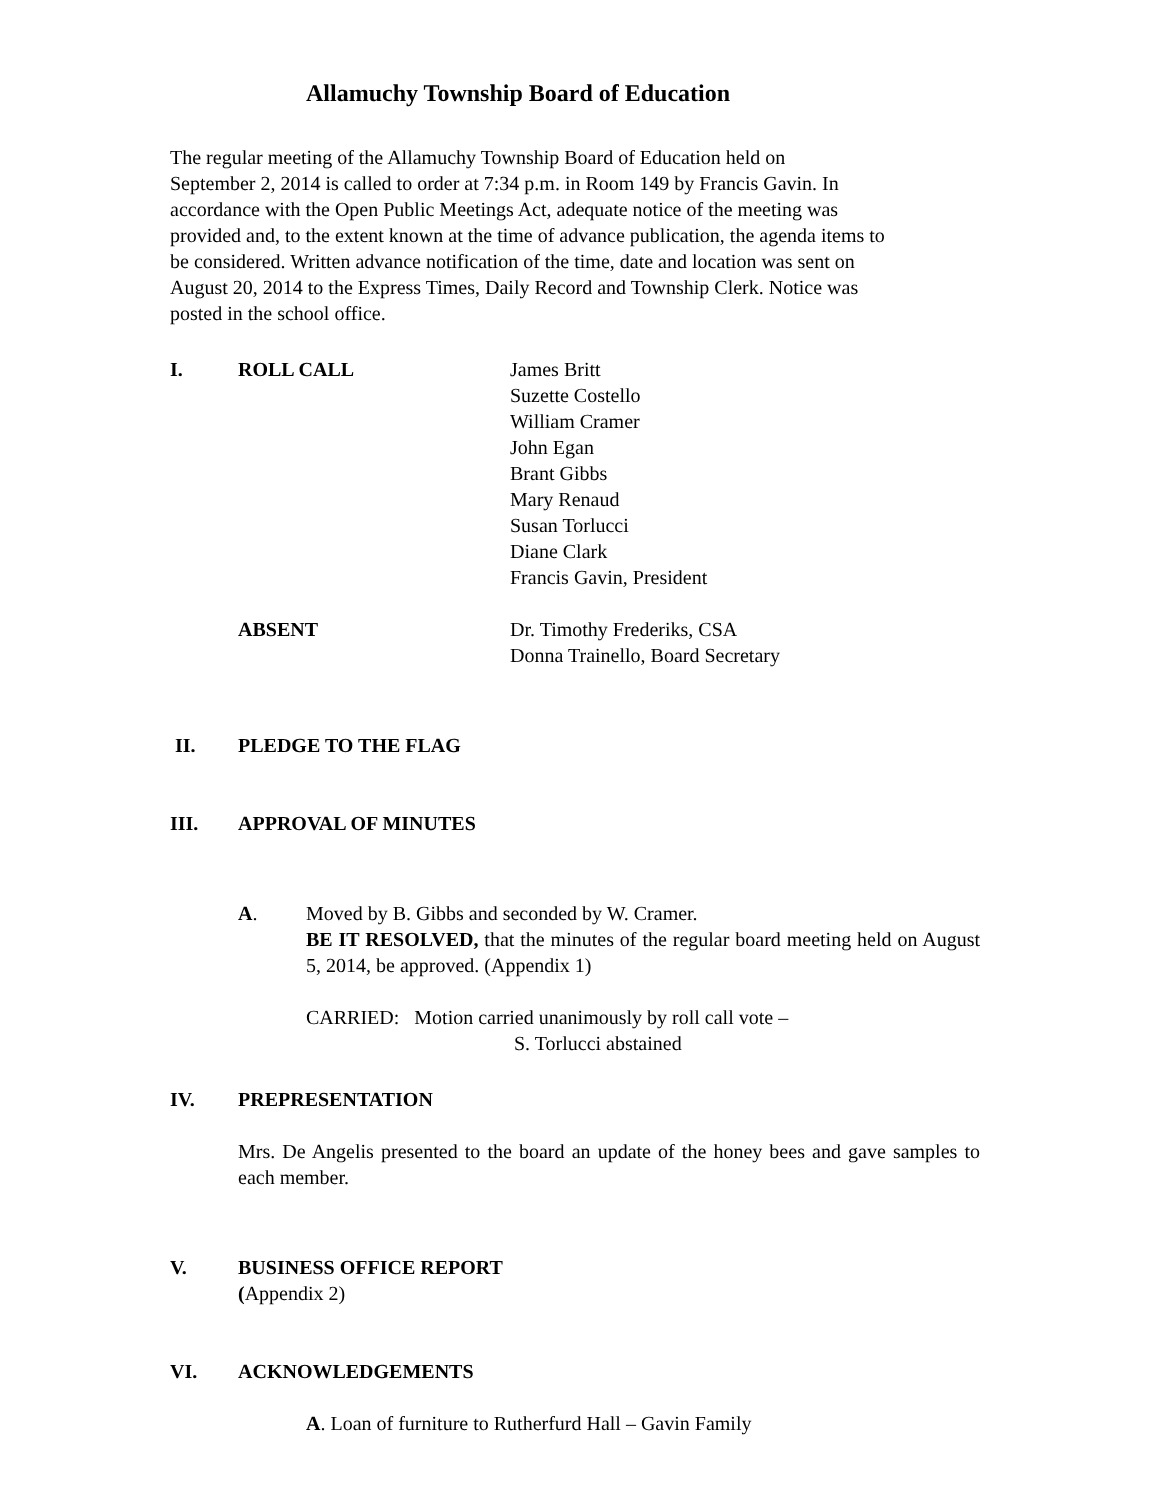Allamuchy Township Board of Education
The regular meeting of the Allamuchy Township Board of Education held on
September 2, 2014 is called to order at 7:34 p.m. in Room 149 by Francis Gavin. In
accordance with the Open Public Meetings Act, adequate notice of the meeting was
provided and, to the extent known at the time of advance publication, the agenda items to
be considered. Written advance notification of the time, date and location was sent on
August 20, 2014 to the Express Times, Daily Record and Township Clerk. Notice was
posted in the school office.
I. ROLL CALL James Britt
Suzette Costello
William Cramer
John Egan
Brant Gibbs
Mary Renaud
Susan Torlucci
Diane Clark
Francis Gavin, President
ABSENT Dr. Timothy Frederiks, CSA
Donna Trainello, Board Secretary
II. PLEDGE TO THE FLAG
III. APPROVAL OF MINUTES
A. Moved by B. Gibbs and seconded by W. Cramer.
BE IT RESOLVED, that the minutes of the regular board meeting held on August 5, 2014, be approved. (Appendix 1)
CARRIED: Motion carried unanimously by roll call vote –
S. Torlucci abstained
IV. PREPRESENTATION
Mrs. De Angelis presented to the board an update of the honey bees and gave samples to each member.
V. BUSINESS OFFICE REPORT
(Appendix 2)
VI. ACKNOWLEDGEMENTS
A. Loan of furniture to Rutherfurd Hall – Gavin Family